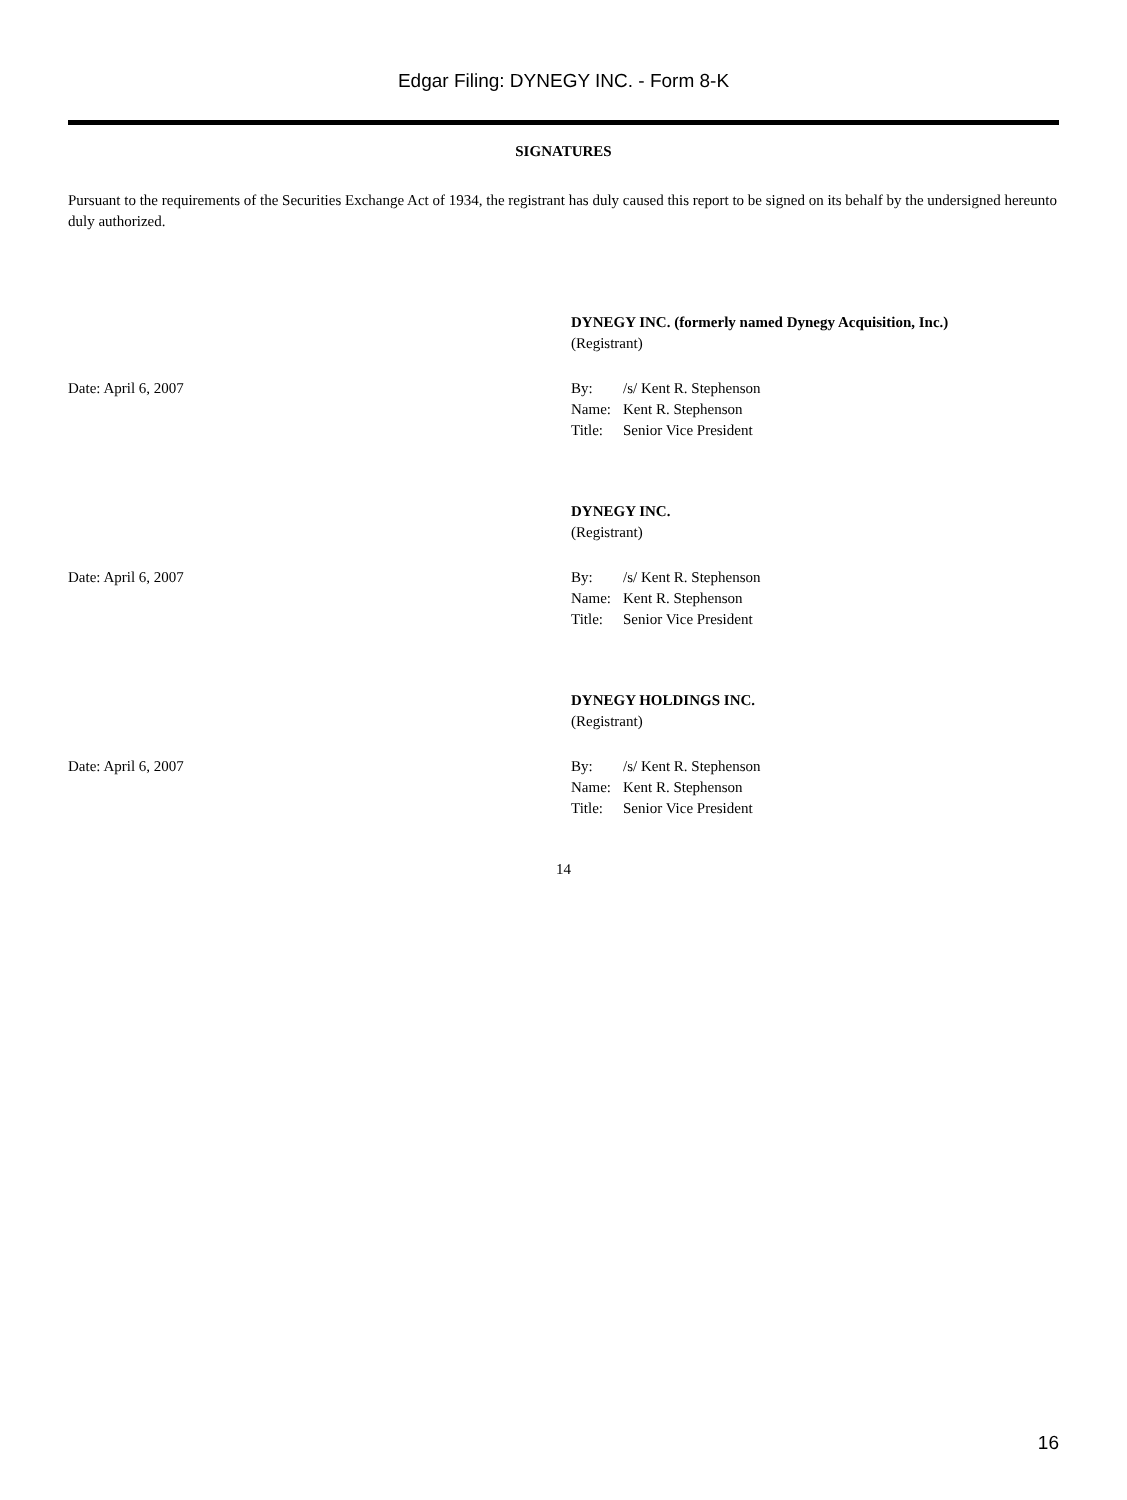Edgar Filing: DYNEGY INC. - Form 8-K
SIGNATURES
Pursuant to the requirements of the Securities Exchange Act of 1934, the registrant has duly caused this report to be signed on its behalf by the undersigned hereunto duly authorized.
DYNEGY INC. (formerly named Dynegy Acquisition, Inc.)
(Registrant)
Date: April 6, 2007
| By: | /s/ Kent R. Stephenson |
| Name: | Kent R. Stephenson |
| Title: | Senior Vice President |
DYNEGY INC.
(Registrant)
Date: April 6, 2007
| By: | /s/ Kent R. Stephenson |
| Name: | Kent R. Stephenson |
| Title: | Senior Vice President |
DYNEGY HOLDINGS INC.
(Registrant)
Date: April 6, 2007
| By: | /s/ Kent R. Stephenson |
| Name: | Kent R. Stephenson |
| Title: | Senior Vice President |
14
16